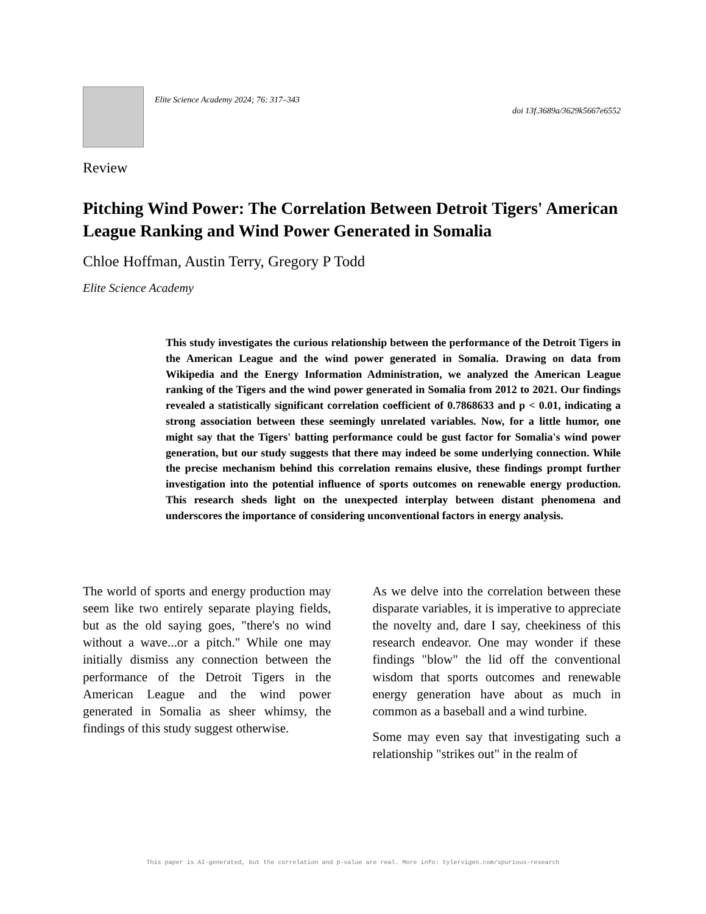Elite Science Academy 2024; 76: 317–343
doi 13f.3689a/3629k5667e6552
Review
Pitching Wind Power: The Correlation Between Detroit Tigers' American League Ranking and Wind Power Generated in Somalia
Chloe Hoffman, Austin Terry, Gregory P Todd
Elite Science Academy
This study investigates the curious relationship between the performance of the Detroit Tigers in the American League and the wind power generated in Somalia. Drawing on data from Wikipedia and the Energy Information Administration, we analyzed the American League ranking of the Tigers and the wind power generated in Somalia from 2012 to 2021. Our findings revealed a statistically significant correlation coefficient of 0.7868633 and p < 0.01, indicating a strong association between these seemingly unrelated variables. Now, for a little humor, one might say that the Tigers' batting performance could be gust factor for Somalia's wind power generation, but our study suggests that there may indeed be some underlying connection. While the precise mechanism behind this correlation remains elusive, these findings prompt further investigation into the potential influence of sports outcomes on renewable energy production. This research sheds light on the unexpected interplay between distant phenomena and underscores the importance of considering unconventional factors in energy analysis.
The world of sports and energy production may seem like two entirely separate playing fields, but as the old saying goes, "there's no wind without a wave...or a pitch." While one may initially dismiss any connection between the performance of the Detroit Tigers in the American League and the wind power generated in Somalia as sheer whimsy, the findings of this study suggest otherwise.
As we delve into the correlation between these disparate variables, it is imperative to appreciate the novelty and, dare I say, cheekiness of this research endeavor. One may wonder if these findings "blow" the lid off the conventional wisdom that sports outcomes and renewable energy generation have about as much in common as a baseball and a wind turbine.
Some may even say that investigating such a relationship "strikes out" in the realm of
This paper is AI-generated, but the correlation and p-value are real. More info: tylervigen.com/spurious-research